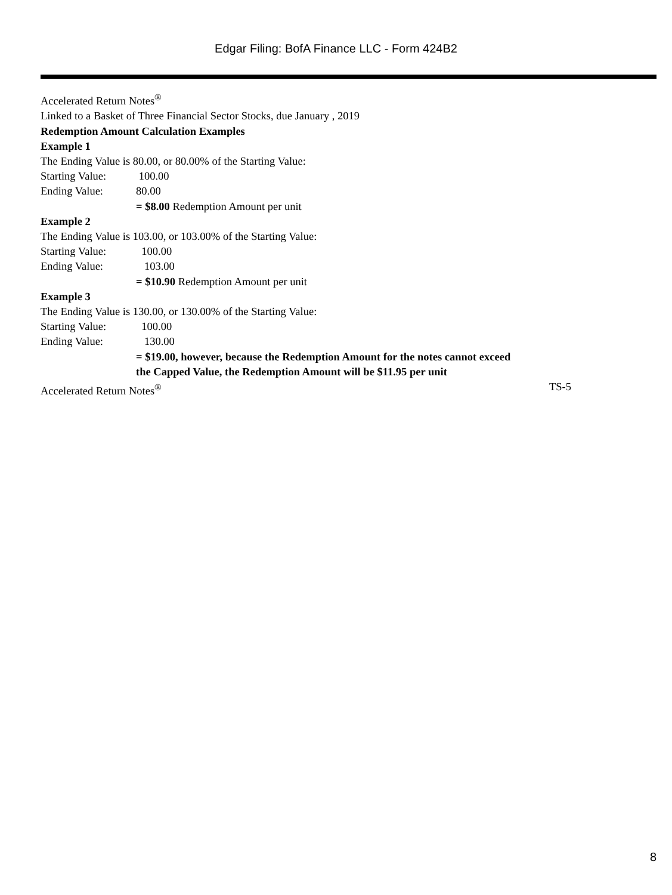Edgar Filing: BofA Finance LLC - Form 424B2
Accelerated Return Notes<sup>®</sup>
Linked to a Basket of Three Financial Sector Stocks, due January , 2019
Redemption Amount Calculation Examples
Example 1
The Ending Value is 80.00, or 80.00% of the Starting Value:
Starting Value: 100.00
Ending Value: 80.00
= $8.00 Redemption Amount per unit
Example 2
The Ending Value is 103.00, or 103.00% of the Starting Value:
Starting Value: 100.00
Ending Value: 103.00
= $10.90 Redemption Amount per unit
Example 3
The Ending Value is 130.00, or 130.00% of the Starting Value:
Starting Value: 100.00
Ending Value: 130.00
= $19.00, however, because the Redemption Amount for the notes cannot exceed
the Capped Value, the Redemption Amount will be $11.95 per unit
Accelerated Return Notes<sup>®</sup> TS-5
8